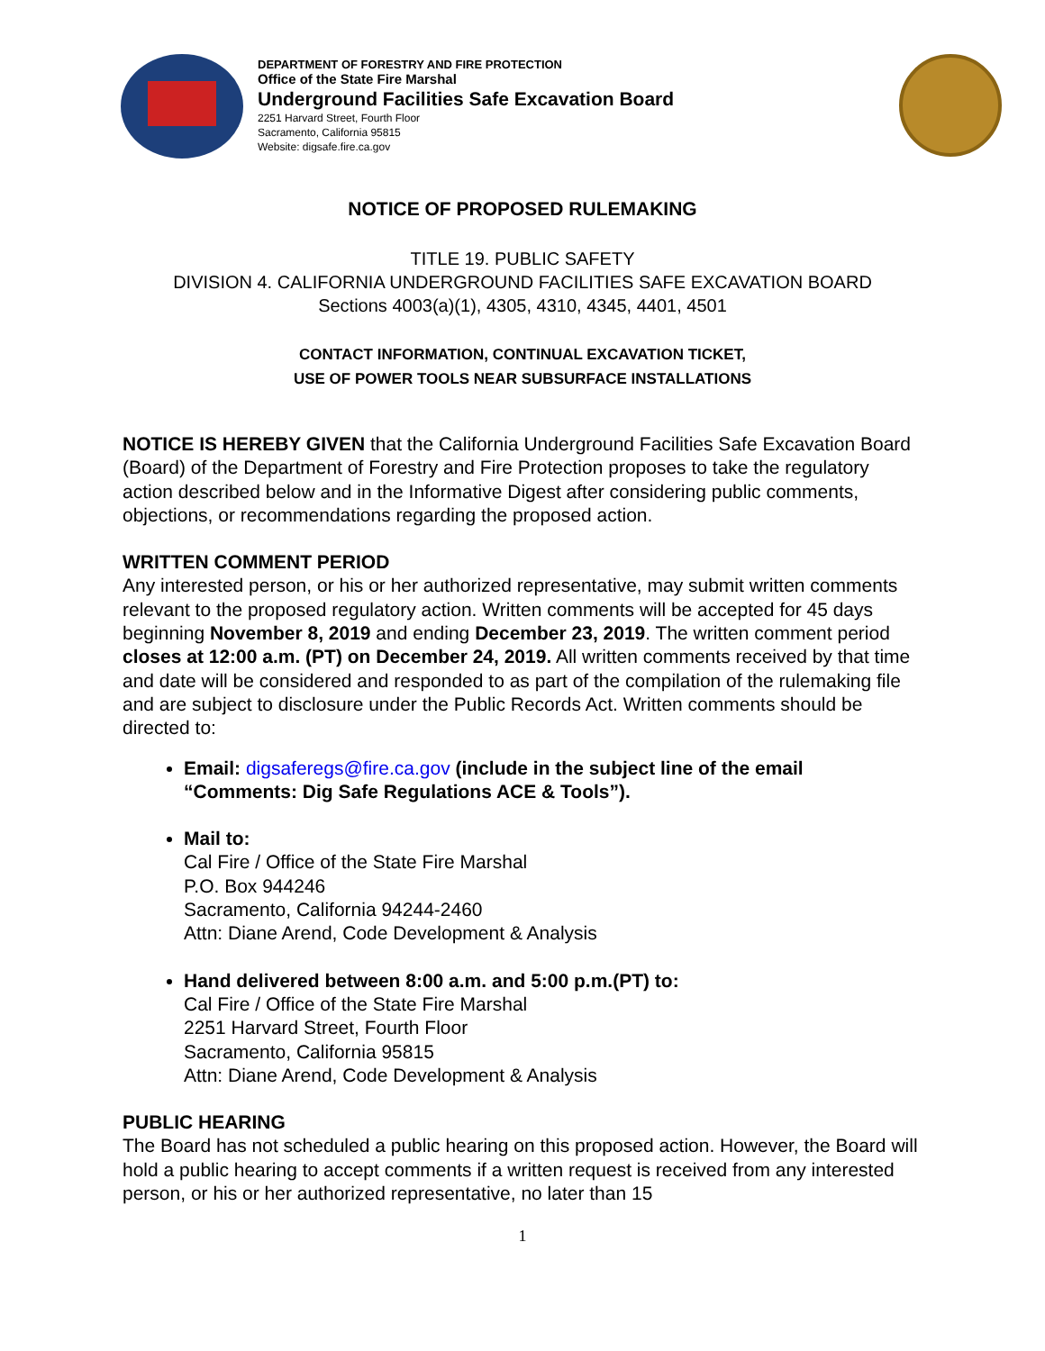DEPARTMENT OF FORESTRY AND FIRE PROTECTION
Office of the State Fire Marshal
Underground Facilities Safe Excavation Board
2251 Harvard Street, Fourth Floor
Sacramento, California 95815
Website: digsafe.fire.ca.gov
NOTICE OF PROPOSED RULEMAKING
TITLE 19. PUBLIC SAFETY
DIVISION 4. CALIFORNIA UNDERGROUND FACILITIES SAFE EXCAVATION BOARD
Sections 4003(a)(1), 4305, 4310, 4345, 4401, 4501
CONTACT INFORMATION, CONTINUAL EXCAVATION TICKET,
USE OF POWER TOOLS NEAR SUBSURFACE INSTALLATIONS
NOTICE IS HEREBY GIVEN that the California Underground Facilities Safe Excavation Board (Board) of the Department of Forestry and Fire Protection proposes to take the regulatory action described below and in the Informative Digest after considering public comments, objections, or recommendations regarding the proposed action.
WRITTEN COMMENT PERIOD
Any interested person, or his or her authorized representative, may submit written comments relevant to the proposed regulatory action. Written comments will be accepted for 45 days beginning November 8, 2019 and ending December 23, 2019. The written comment period closes at 12:00 a.m. (PT) on December 24, 2019. All written comments received by that time and date will be considered and responded to as part of the compilation of the rulemaking file and are subject to disclosure under the Public Records Act. Written comments should be directed to:
Email: digsaferegs@fire.ca.gov (include in the subject line of the email “Comments: Dig Safe Regulations ACE & Tools”).
Mail to:
Cal Fire / Office of the State Fire Marshal
P.O. Box 944246
Sacramento, California 94244-2460
Attn: Diane Arend, Code Development & Analysis
Hand delivered between 8:00 a.m. and 5:00 p.m.(PT) to:
Cal Fire / Office of the State Fire Marshal
2251 Harvard Street, Fourth Floor
Sacramento, California 95815
Attn: Diane Arend, Code Development & Analysis
PUBLIC HEARING
The Board has not scheduled a public hearing on this proposed action. However, the Board will hold a public hearing to accept comments if a written request is received from any interested person, or his or her authorized representative, no later than 15
1